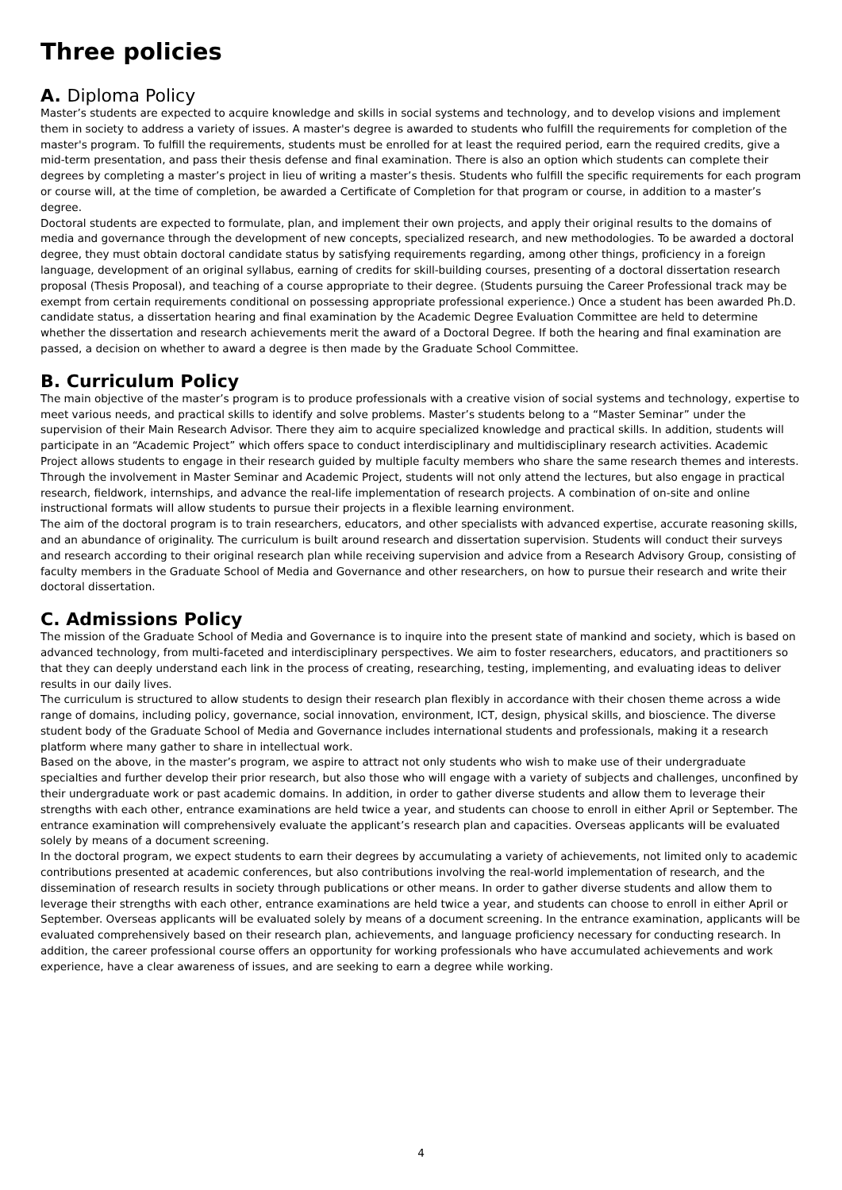Three policies
A. Diploma Policy
Master’s students are expected to acquire knowledge and skills in social systems and technology, and to develop visions and implement them in society to address a variety of issues. A master's degree is awarded to students who fulfill the requirements for completion of the master's program. To fulfill the requirements, students must be enrolled for at least the required period, earn the required credits, give a mid-term presentation, and pass their thesis defense and final examination. There is also an option which students can complete their degrees by completing a master’s project in lieu of writing a master’s thesis. Students who fulfill the specific requirements for each program or course will, at the time of completion, be awarded a Certificate of Completion for that program or course, in addition to a master’s degree.
Doctoral students are expected to formulate, plan, and implement their own projects, and apply their original results to the domains of media and governance through the development of new concepts, specialized research, and new methodologies. To be awarded a doctoral degree, they must obtain doctoral candidate status by satisfying requirements regarding, among other things, proficiency in a foreign language, development of an original syllabus, earning of credits for skill-building courses, presenting of a doctoral dissertation research proposal (Thesis Proposal), and teaching of a course appropriate to their degree. (Students pursuing the Career Professional track may be exempt from certain requirements conditional on possessing appropriate professional experience.) Once a student has been awarded Ph.D. candidate status, a dissertation hearing and final examination by the Academic Degree Evaluation Committee are held to determine whether the dissertation and research achievements merit the award of a Doctoral Degree. If both the hearing and final examination are passed, a decision on whether to award a degree is then made by the Graduate School Committee.
B. Curriculum Policy
The main objective of the master’s program is to produce professionals with a creative vision of social systems and technology, expertise to meet various needs, and practical skills to identify and solve problems. Master’s students belong to a “Master Seminar” under the supervision of their Main Research Advisor. There they aim to acquire specialized knowledge and practical skills. In addition, students will participate in an “Academic Project” which offers space to conduct interdisciplinary and multidisciplinary research activities. Academic Project allows students to engage in their research guided by multiple faculty members who share the same research themes and interests. Through the involvement in Master Seminar and Academic Project, students will not only attend the lectures, but also engage in practical research, fieldwork, internships, and advance the real-life implementation of research projects. A combination of on-site and online instructional formats will allow students to pursue their projects in a flexible learning environment.
The aim of the doctoral program is to train researchers, educators, and other specialists with advanced expertise, accurate reasoning skills, and an abundance of originality. The curriculum is built around research and dissertation supervision. Students will conduct their surveys and research according to their original research plan while receiving supervision and advice from a Research Advisory Group, consisting of faculty members in the Graduate School of Media and Governance and other researchers, on how to pursue their research and write their doctoral dissertation.
C. Admissions Policy
The mission of the Graduate School of Media and Governance is to inquire into the present state of mankind and society, which is based on advanced technology, from multi-faceted and interdisciplinary perspectives. We aim to foster researchers, educators, and practitioners so that they can deeply understand each link in the process of creating, researching, testing, implementing, and evaluating ideas to deliver results in our daily lives.
The curriculum is structured to allow students to design their research plan flexibly in accordance with their chosen theme across a wide range of domains, including policy, governance, social innovation, environment, ICT, design, physical skills, and bioscience. The diverse student body of the Graduate School of Media and Governance includes international students and professionals, making it a research platform where many gather to share in intellectual work.
Based on the above, in the master’s program, we aspire to attract not only students who wish to make use of their undergraduate specialties and further develop their prior research, but also those who will engage with a variety of subjects and challenges, unconfined by their undergraduate work or past academic domains. In addition, in order to gather diverse students and allow them to leverage their strengths with each other, entrance examinations are held twice a year, and students can choose to enroll in either April or September. The entrance examination will comprehensively evaluate the applicant’s research plan and capacities. Overseas applicants will be evaluated solely by means of a document screening.
In the doctoral program, we expect students to earn their degrees by accumulating a variety of achievements, not limited only to academic contributions presented at academic conferences, but also contributions involving the real-world implementation of research, and the dissemination of research results in society through publications or other means. In order to gather diverse students and allow them to leverage their strengths with each other, entrance examinations are held twice a year, and students can choose to enroll in either April or September. Overseas applicants will be evaluated solely by means of a document screening. In the entrance examination, applicants will be evaluated comprehensively based on their research plan, achievements, and language proficiency necessary for conducting research. In addition, the career professional course offers an opportunity for working professionals who have accumulated achievements and work experience, have a clear awareness of issues, and are seeking to earn a degree while working.
4